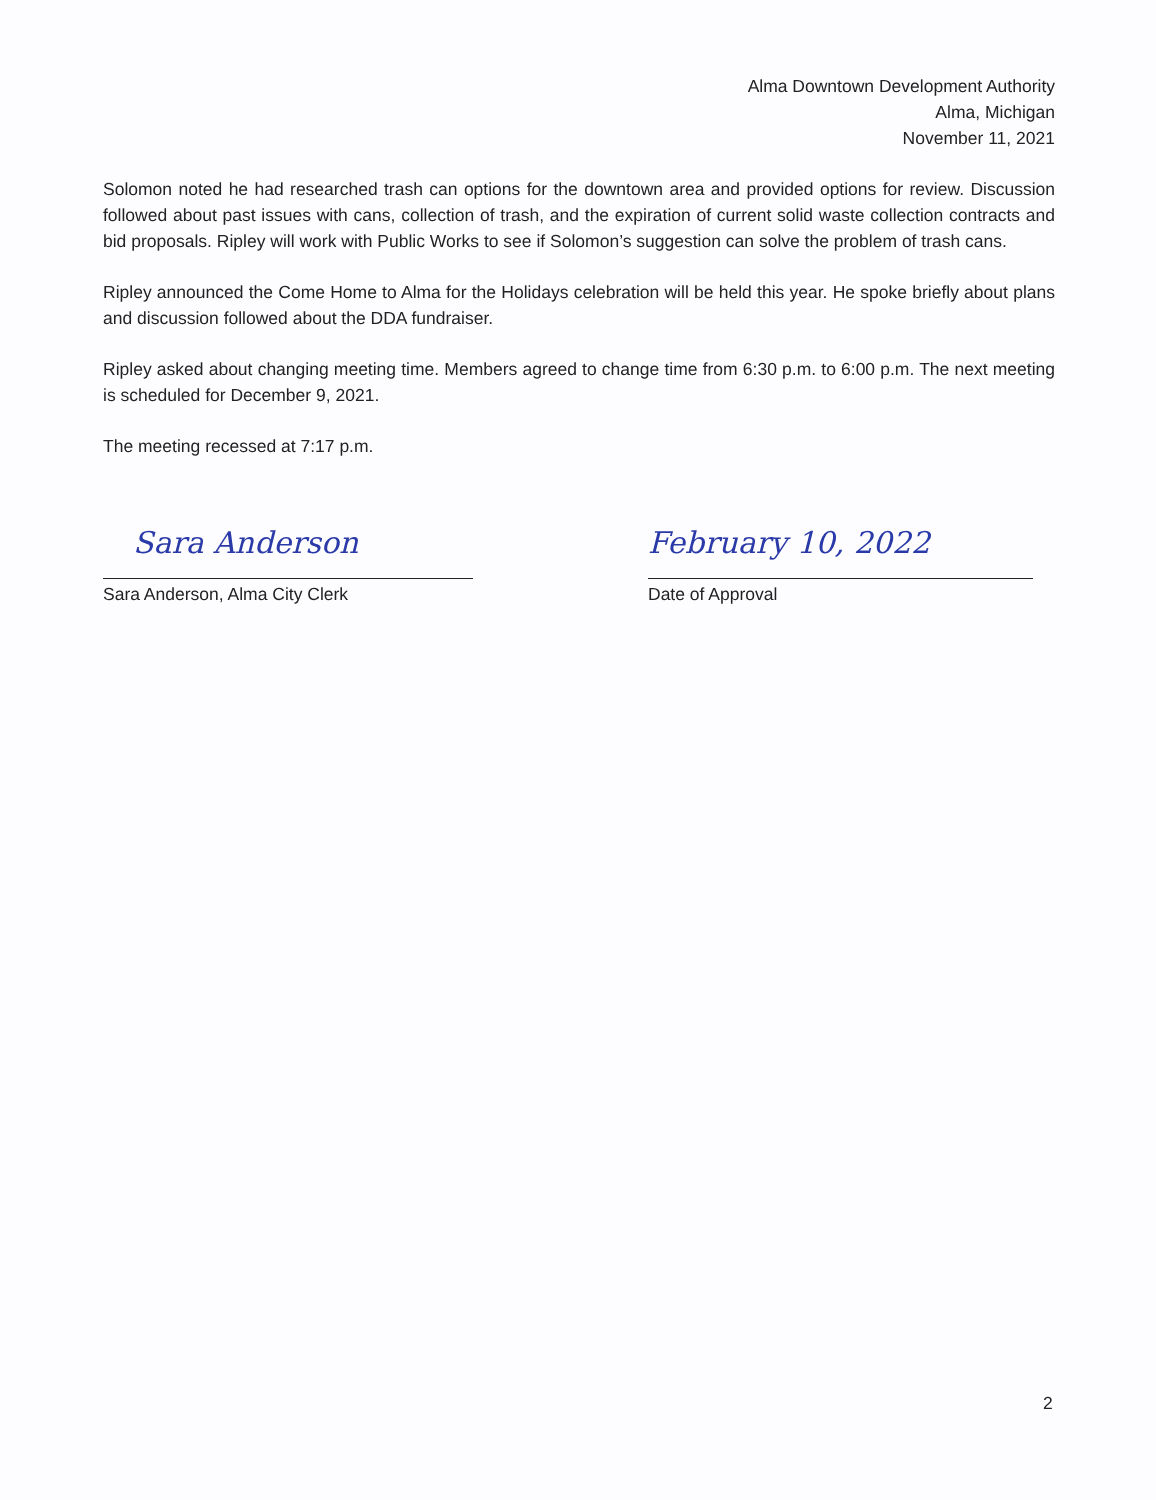Alma Downtown Development Authority
Alma, Michigan
November 11, 2021
Solomon noted he had researched trash can options for the downtown area and provided options for review. Discussion followed about past issues with cans, collection of trash, and the expiration of current solid waste collection contracts and bid proposals. Ripley will work with Public Works to see if Solomon’s suggestion can solve the problem of trash cans.
Ripley announced the Come Home to Alma for the Holidays celebration will be held this year. He spoke briefly about plans and discussion followed about the DDA fundraiser.
Ripley asked about changing meeting time. Members agreed to change time from 6:30 p.m. to 6:00 p.m. The next meeting is scheduled for December 9, 2021.
The meeting recessed at 7:17 p.m.
Sara Anderson
Sara Anderson, Alma City Clerk
February 10, 2022
Date of Approval
2